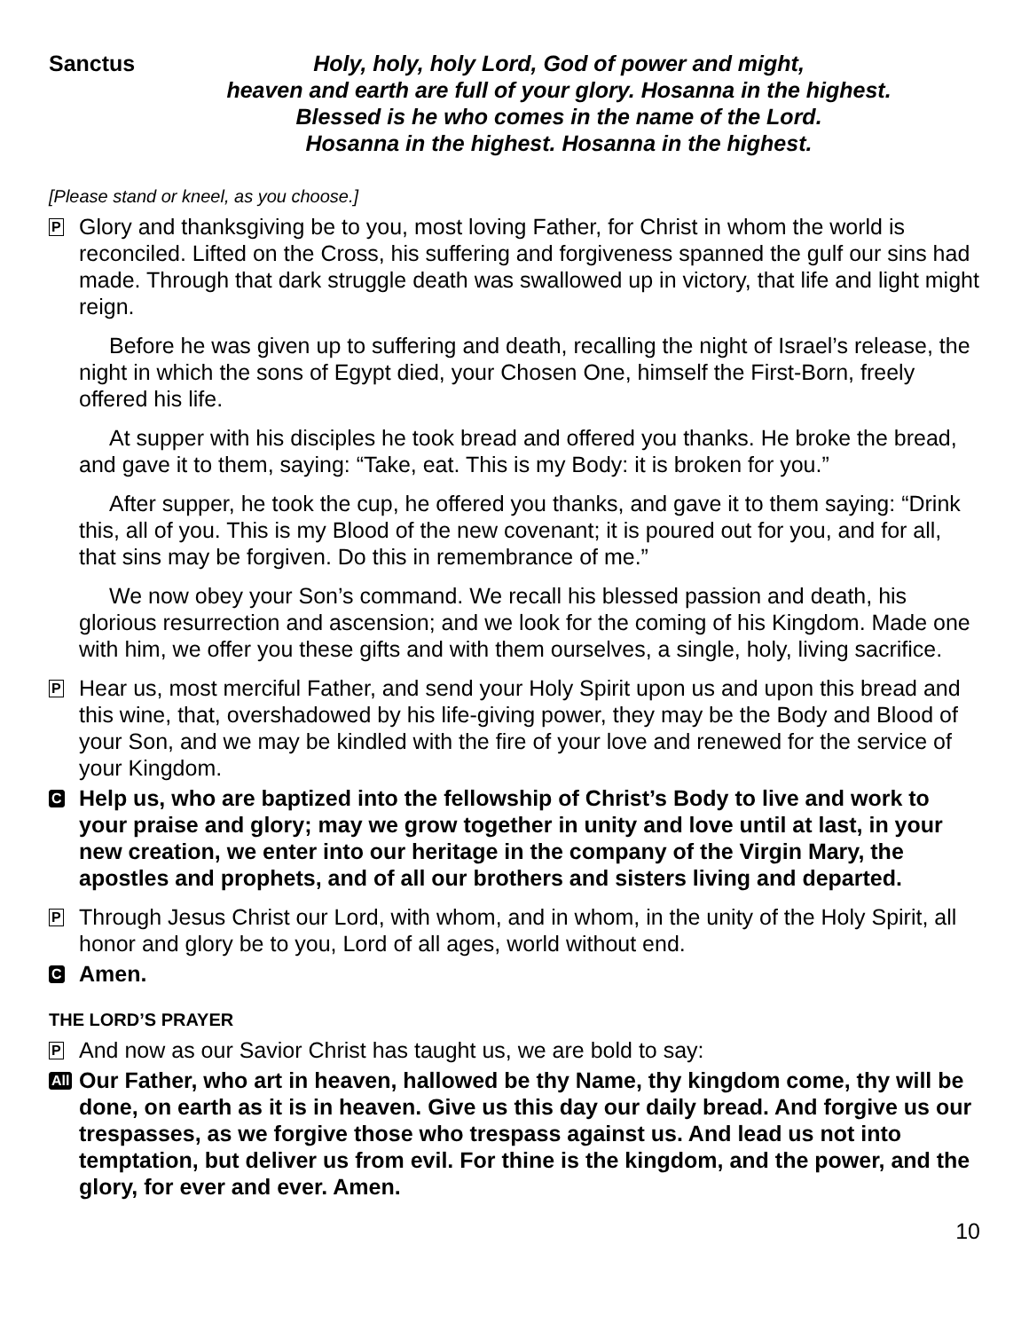Sanctus Holy, holy, holy Lord, God of power and might,
heaven and earth are full of your glory. Hosanna in the highest.
Blessed is he who comes in the name of the Lord.
Hosanna in the highest. Hosanna in the highest.
[Please stand or kneel, as you choose.]
P
Glory and thanksgiving be to you, most loving Father, for Christ in whom the world is reconciled. Lifted on the Cross, his suffering and forgiveness spanned the gulf our sins had made. Through that dark struggle death was swallowed up in victory, that life and light might reign.
Before he was given up to suffering and death, recalling the night of Israel’s release, the night in which the sons of Egypt died, your Chosen One, himself the First-Born, freely offered his life.
At supper with his disciples he took bread and offered you thanks. He broke the bread, and gave it to them, saying: “Take, eat. This is my Body: it is broken for you.”
After supper, he took the cup, he offered you thanks, and gave it to them saying: “Drink this, all of you. This is my Blood of the new covenant; it is poured out for you, and for all, that sins may be forgiven. Do this in remembrance of me.”
We now obey your Son’s command. We recall his blessed passion and death, his glorious resurrection and ascension; and we look for the coming of his Kingdom. Made one with him, we offer you these gifts and with them ourselves, a single, holy, living sacrifice.
P
Hear us, most merciful Father, and send your Holy Spirit upon us and upon this bread and this wine, that, overshadowed by his life-giving power, they may be the Body and Blood of your Son, and we may be kindled with the fire of your love and renewed for the service of your Kingdom.
C
Help us, who are baptized into the fellowship of Christ’s Body to live and work to your praise and glory; may we grow together in unity and love until at last, in your new creation, we enter into our heritage in the company of the Virgin Mary, the apostles and prophets, and of all our brothers and sisters living and departed.
P
Through Jesus Christ our Lord, with whom, and in whom, in the unity of the Holy Spirit, all honor and glory be to you, Lord of all ages, world without end.
C
Amen.
THE LORD’S PRAYER
P
And now as our Savior Christ has taught us, we are bold to say:
All
Our Father, who art in heaven, hallowed be thy Name, thy kingdom come, thy will be done, on earth as it is in heaven. Give us this day our daily bread. And forgive us our trespasses, as we forgive those who trespass against us. And lead us not into temptation, but deliver us from evil. For thine is the kingdom, and the power, and the glory, for ever and ever. Amen.
10